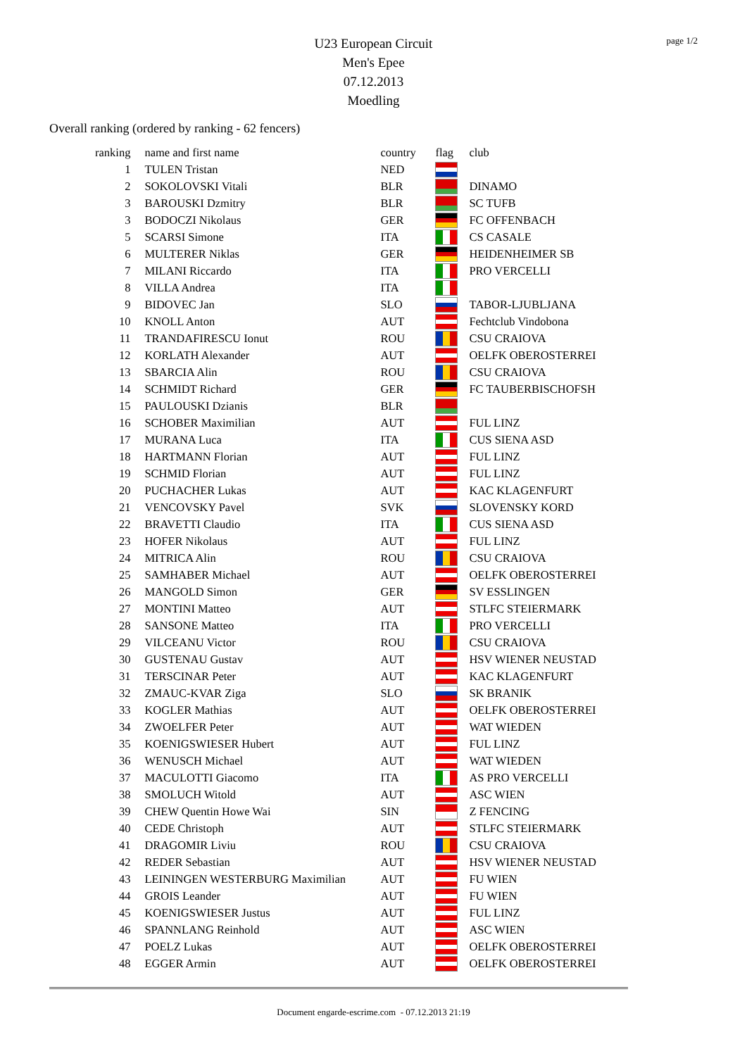page 1/2
U23 European Circuit
Men's Epee
07.12.2013
Moedling
Overall ranking (ordered by ranking - 62 fencers)
| ranking | name and first name | country | flag | club |
| --- | --- | --- | --- | --- |
| 1 | TULEN Tristan | NED | | |
| 2 | SOKOLOVSKI Vitali | BLR | | DINAMO |
| 3 | BAROUSKI Dzmitry | BLR | | SC TUFB |
| 3 | BODOCZI Nikolaus | GER | | FC OFFENBACH |
| 5 | SCARSI Simone | ITA | | CS CASALE |
| 6 | MULTERER Niklas | GER | | HEIDENHEIMER SB |
| 7 | MILANI Riccardo | ITA | | PRO VERCELLI |
| 8 | VILLA Andrea | ITA | | |
| 9 | BIDOVEC Jan | SLO | | TABOR-LJUBLJANA |
| 10 | KNOLL Anton | AUT | | Fechtclub Vindobona |
| 11 | TRANDAFIRESCU Ionut | ROU | | CSU CRAIOVA |
| 12 | KORLATH Alexander | AUT | | OELFK OBEROSTERREI |
| 13 | SBARCIA Alin | ROU | | CSU CRAIOVA |
| 14 | SCHMIDT Richard | GER | | FC TAUBERBISCHOFSH |
| 15 | PAULOUSKI Dzianis | BLR | | |
| 16 | SCHOBER Maximilian | AUT | | FUL LINZ |
| 17 | MURANA Luca | ITA | | CUS SIENA ASD |
| 18 | HARTMANN Florian | AUT | | FUL LINZ |
| 19 | SCHMID Florian | AUT | | FUL LINZ |
| 20 | PUCHACHER Lukas | AUT | | KAC KLAGENFURT |
| 21 | VENCOVSKY Pavel | SVK | | SLOVENSKY KORD |
| 22 | BRAVETTI Claudio | ITA | | CUS SIENA ASD |
| 23 | HOFER Nikolaus | AUT | | FUL LINZ |
| 24 | MITRICA Alin | ROU | | CSU CRAIOVA |
| 25 | SAMHABER Michael | AUT | | OELFK OBEROSTERREI |
| 26 | MANGOLD Simon | GER | | SV ESSLINGEN |
| 27 | MONTINI Matteo | AUT | | STLFC STEIERMARK |
| 28 | SANSONE Matteo | ITA | | PRO VERCELLI |
| 29 | VILCEANU Victor | ROU | | CSU CRAIOVA |
| 30 | GUSTENAU Gustav | AUT | | HSV WIENER NEUSTAD |
| 31 | TERSCINAR Peter | AUT | | KAC KLAGENFURT |
| 32 | ZMAUC-KVAR Ziga | SLO | | SK BRANIK |
| 33 | KOGLER Mathias | AUT | | OELFK OBEROSTERREI |
| 34 | ZWOELFER Peter | AUT | | WAT WIEDEN |
| 35 | KOENIGSWIESER Hubert | AUT | | FUL LINZ |
| 36 | WENUSCH Michael | AUT | | WAT WIEDEN |
| 37 | MACULOTTI Giacomo | ITA | | AS PRO VERCELLI |
| 38 | SMOLUCH Witold | AUT | | ASC WIEN |
| 39 | CHEW Quentin Howe Wai | SIN | | Z FENCING |
| 40 | CEDE Christoph | AUT | | STLFC STEIERMARK |
| 41 | DRAGOMIR Liviu | ROU | | CSU CRAIOVA |
| 42 | REDER Sebastian | AUT | | HSV WIENER NEUSTAD |
| 43 | LEININGEN WESTERBURG Maximilian | AUT | | FU WIEN |
| 44 | GROIS Leander | AUT | | FU WIEN |
| 45 | KOENIGSWIESER Justus | AUT | | FUL LINZ |
| 46 | SPANNLANG Reinhold | AUT | | ASC WIEN |
| 47 | POELZ Lukas | AUT | | OELFK OBEROSTERREI |
| 48 | EGGER Armin | AUT | | OELFK OBEROSTERREI |
Document engarde-escrime.com - 07.12.2013 21:19